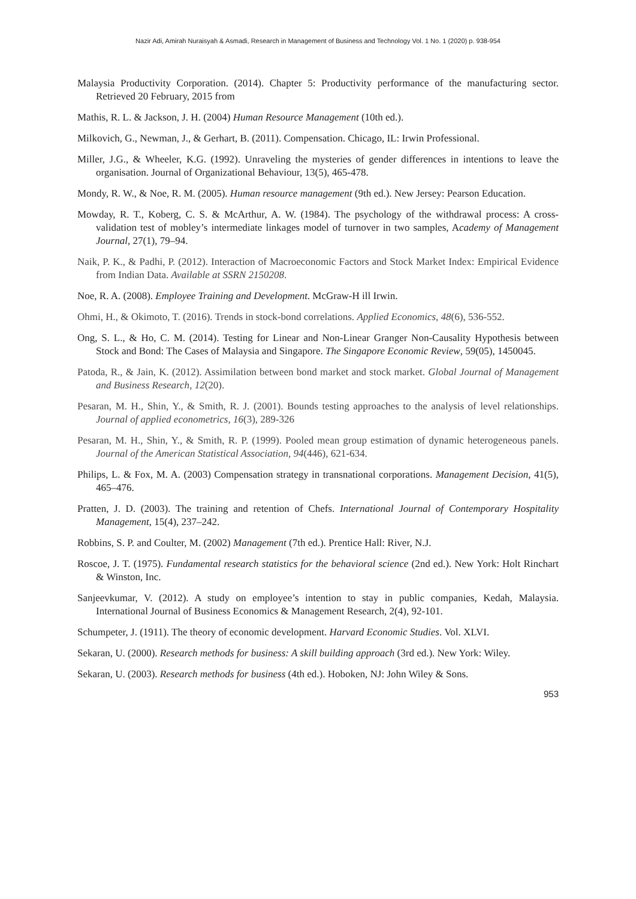Nazir Adi, Amirah Nuraisyah & Asmadi, Research in Management of Business and Technology Vol. 1 No. 1 (2020) p. 938-954
Malaysia Productivity Corporation. (2014). Chapter 5: Productivity performance of the manufacturing sector. Retrieved 20 February, 2015 from
Mathis, R. L. & Jackson, J. H. (2004) Human Resource Management (10th ed.).
Milkovich, G., Newman, J., & Gerhart, B. (2011). Compensation. Chicago, IL: Irwin Professional.
Miller, J.G., & Wheeler, K.G. (1992). Unraveling the mysteries of gender differences in intentions to leave the organisation. Journal of Organizational Behaviour, 13(5), 465-478.
Mondy, R. W., & Noe, R. M. (2005). Human resource management (9th ed.). New Jersey: Pearson Education.
Mowday, R. T., Koberg, C. S. & McArthur, A. W. (1984). The psychology of the withdrawal process: A cross-validation test of mobley’s intermediate linkages model of turnover in two samples, Academy of Management Journal, 27(1), 79–94.
Naik, P. K., & Padhi, P. (2012). Interaction of Macroeconomic Factors and Stock Market Index: Empirical Evidence from Indian Data. Available at SSRN 2150208.
Noe, R. A. (2008). Employee Training and Development. McGraw-H ill Irwin.
Ohmi, H., & Okimoto, T. (2016). Trends in stock-bond correlations. Applied Economics, 48(6), 536-552.
Ong, S. L., & Ho, C. M. (2014). Testing for Linear and Non-Linear Granger Non-Causality Hypothesis between Stock and Bond: The Cases of Malaysia and Singapore. The Singapore Economic Review, 59(05), 1450045.
Patoda, R., & Jain, K. (2012). Assimilation between bond market and stock market. Global Journal of Management and Business Research, 12(20).
Pesaran, M. H., Shin, Y., & Smith, R. J. (2001). Bounds testing approaches to the analysis of level relationships. Journal of applied econometrics, 16(3), 289-326
Pesaran, M. H., Shin, Y., & Smith, R. P. (1999). Pooled mean group estimation of dynamic heterogeneous panels. Journal of the American Statistical Association, 94(446), 621-634.
Philips, L. & Fox, M. A. (2003) Compensation strategy in transnational corporations. Management Decision, 41(5), 465–476.
Pratten, J. D. (2003). The training and retention of Chefs. International Journal of Contemporary Hospitality Management, 15(4), 237–242.
Robbins, S. P. and Coulter, M. (2002) Management (7th ed.). Prentice Hall: River, N.J.
Roscoe, J. T. (1975). Fundamental research statistics for the behavioral science (2nd ed.). New York: Holt Rinchart & Winston, Inc.
Sanjeevkumar, V. (2012). A study on employee’s intention to stay in public companies, Kedah, Malaysia. International Journal of Business Economics & Management Research, 2(4), 92-101.
Schumpeter, J. (1911). The theory of economic development. Harvard Economic Studies. Vol. XLVI.
Sekaran, U. (2000). Research methods for business: A skill building approach (3rd ed.). New York: Wiley.
Sekaran, U. (2003). Research methods for business (4th ed.). Hoboken, NJ: John Wiley & Sons.
953